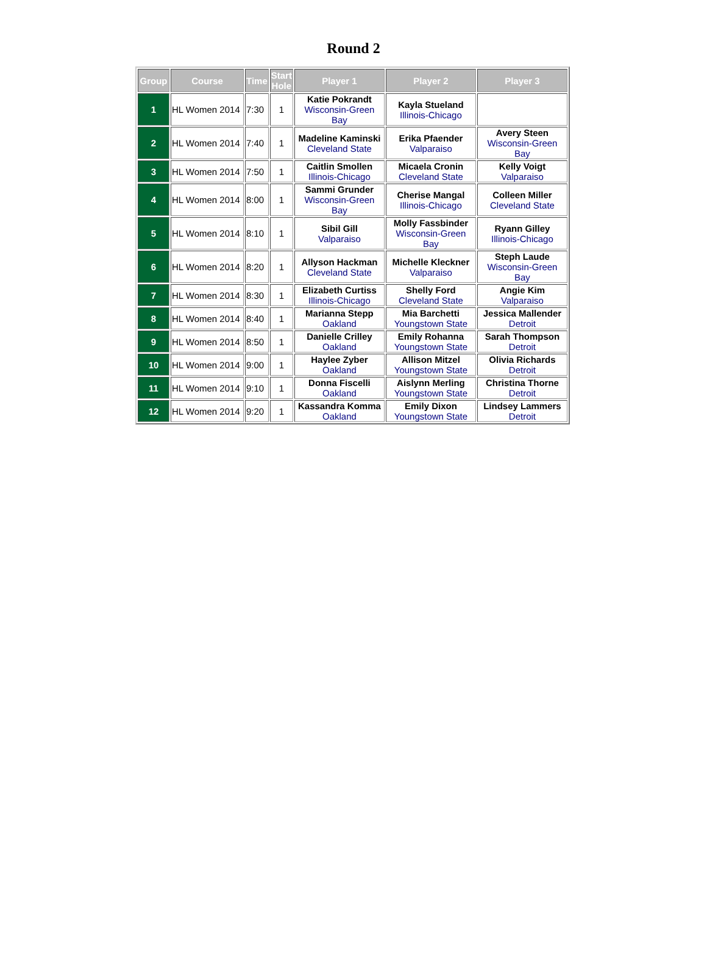Round 2
| Group | Course | Time | Start Hole | Player 1 | Player 2 | Player 3 |
| --- | --- | --- | --- | --- | --- | --- |
| 1 | HL Women 2014 | 7:30 | 1 | Katie Pokrandt Wisconsin-Green Bay | Kayla Stueland Illinois-Chicago | |
| 2 | HL Women 2014 | 7:40 | 1 | Madeline Kaminski Cleveland State | Erika Pfaender Valparaiso | Avery Steen Wisconsin-Green Bay |
| 3 | HL Women 2014 | 7:50 | 1 | Caitlin Smollen Illinois-Chicago | Micaela Cronin Cleveland State | Kelly Voigt Valparaiso |
| 4 | HL Women 2014 | 8:00 | 1 | Sammi Grunder Wisconsin-Green Bay | Cherise Mangal Illinois-Chicago | Colleen Miller Cleveland State |
| 5 | HL Women 2014 | 8:10 | 1 | Sibil Gill Valparaiso | Molly Fassbinder Wisconsin-Green Bay | Ryann Gilley Illinois-Chicago |
| 6 | HL Women 2014 | 8:20 | 1 | Allyson Hackman Cleveland State | Michelle Kleckner Valparaiso | Steph Laude Wisconsin-Green Bay |
| 7 | HL Women 2014 | 8:30 | 1 | Elizabeth Curtiss Illinois-Chicago | Shelly Ford Cleveland State | Angie Kim Valparaiso |
| 8 | HL Women 2014 | 8:40 | 1 | Marianna Stepp Oakland | Mia Barchetti Youngstown State | Jessica Mallender Detroit |
| 9 | HL Women 2014 | 8:50 | 1 | Danielle Crilley Oakland | Emily Rohanna Youngstown State | Sarah Thompson Detroit |
| 10 | HL Women 2014 | 9:00 | 1 | Haylee Zyber Oakland | Allison Mitzel Youngstown State | Olivia Richards Detroit |
| 11 | HL Women 2014 | 9:10 | 1 | Donna Fiscelli Oakland | Aislynn Merling Youngstown State | Christina Thorne Detroit |
| 12 | HL Women 2014 | 9:20 | 1 | Kassandra Komma Oakland | Emily Dixon Youngstown State | Lindsey Lammers Detroit |